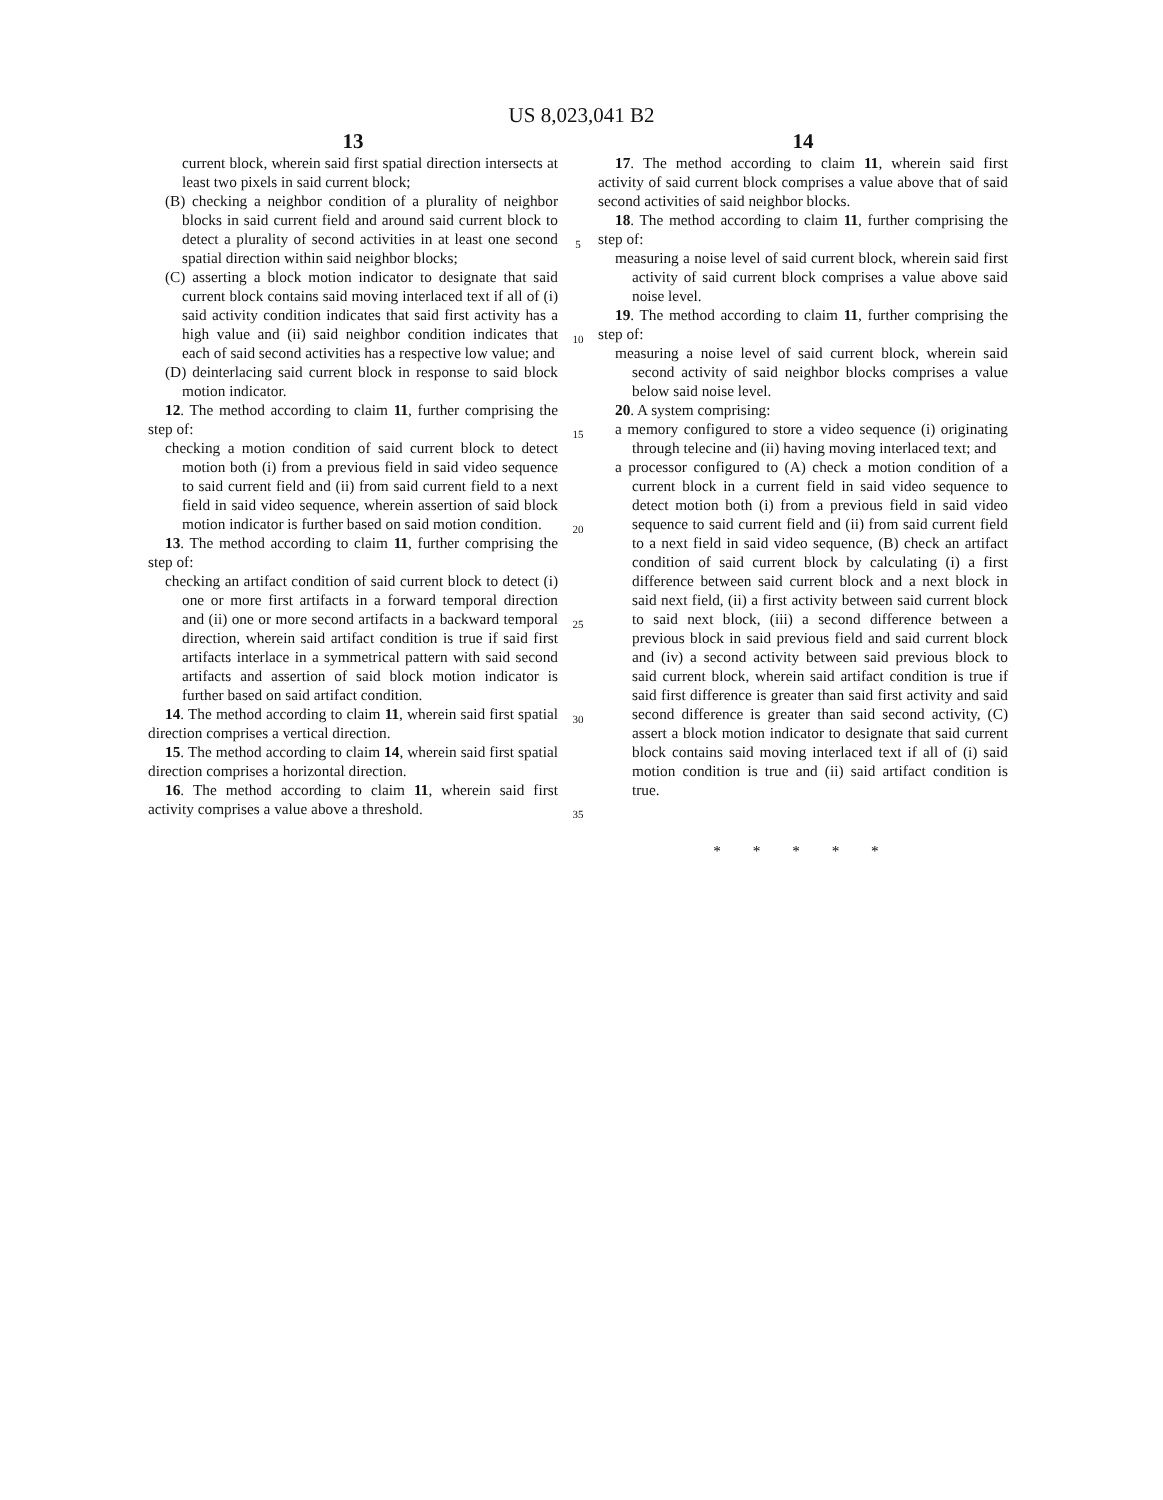US 8,023,041 B2
13
current block, wherein said first spatial direction intersects at least two pixels in said current block;
(B) checking a neighbor condition of a plurality of neighbor blocks in said current field and around said current block to detect a plurality of second activities in at least one second spatial direction within said neighbor blocks;
(C) asserting a block motion indicator to designate that said current block contains said moving interlaced text if all of (i) said activity condition indicates that said first activity has a high value and (ii) said neighbor condition indicates that each of said second activities has a respective low value; and
(D) deinterlacing said current block in response to said block motion indicator.
12. The method according to claim 11, further comprising the step of:
checking a motion condition of said current block to detect motion both (i) from a previous field in said video sequence to said current field and (ii) from said current field to a next field in said video sequence, wherein assertion of said block motion indicator is further based on said motion condition.
13. The method according to claim 11, further comprising the step of:
checking an artifact condition of said current block to detect (i) one or more first artifacts in a forward temporal direction and (ii) one or more second artifacts in a backward temporal direction, wherein said artifact condition is true if said first artifacts interlace in a symmetrical pattern with said second artifacts and assertion of said block motion indicator is further based on said artifact condition.
14. The method according to claim 11, wherein said first spatial direction comprises a vertical direction.
15. The method according to claim 14, wherein said first spatial direction comprises a horizontal direction.
16. The method according to claim 11, wherein said first activity comprises a value above a threshold.
5
10
15
20
25
30
35
14
17. The method according to claim 11, wherein said first activity of said current block comprises a value above that of said second activities of said neighbor blocks.
18. The method according to claim 11, further comprising the step of:
measuring a noise level of said current block, wherein said first activity of said current block comprises a value above said noise level.
19. The method according to claim 11, further comprising the step of:
measuring a noise level of said current block, wherein said second activity of said neighbor blocks comprises a value below said noise level.
20. A system comprising:
a memory configured to store a video sequence (i) originating through telecine and (ii) having moving interlaced text; and
a processor configured to (A) check a motion condition of a current block in a current field in said video sequence to detect motion both (i) from a previous field in said video sequence to said current field and (ii) from said current field to a next field in said video sequence, (B) check an artifact condition of said current block by calculating (i) a first difference between said current block and a next block in said next field, (ii) a first activity between said current block to said next block, (iii) a second difference between a previous block in said previous field and said current block and (iv) a second activity between said previous block to said current block, wherein said artifact condition is true if said first difference is greater than said first activity and said second difference is greater than said second activity, (C) assert a block motion indicator to designate that said current block contains said moving interlaced text if all of (i) said motion condition is true and (ii) said artifact condition is true.
* * * * *